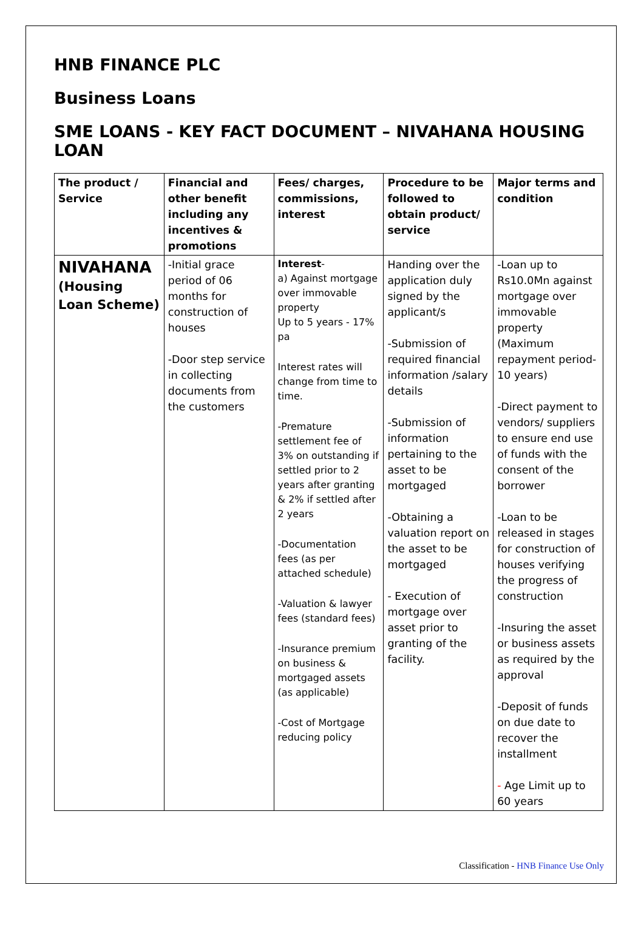HNB FINANCE PLC
Business Loans
SME LOANS - KEY FACT DOCUMENT – NIVAHANA HOUSING LOAN
| The product / Service | Financial and other benefit including any incentives & promotions | Fees/ charges, commissions, interest | Procedure to be followed to obtain product/ service | Major terms and condition |
| --- | --- | --- | --- | --- |
| NIVAHANA (Housing Loan Scheme) | -Initial grace period of 06 months for construction of houses -Door step service in collecting documents from the customers | Interest - a) Against mortgage over immovable property Up to 5 years - 17% pa Interest rates will change from time to time. -Premature settlement fee of 3% on outstanding if settled prior to 2 years after granting & 2% if settled after 2 years -Documentation fees (as per attached schedule) -Valuation & lawyer fees (standard fees) -Insurance premium on business & mortgaged assets (as applicable) -Cost of Mortgage reducing policy | Handing over the application duly signed by the applicant/s -Submission of required financial information /salary details -Submission of information pertaining to the asset to be mortgaged -Obtaining a valuation report on the asset to be mortgaged - Execution of mortgage over asset prior to granting of the facility. | -Loan up to Rs10.0Mn against mortgage over immovable property (Maximum repayment period-10 years) -Direct payment to vendors/ suppliers to ensure end use of funds with the consent of the borrower -Loan to be released in stages for construction of houses verifying the progress of construction -Insuring the asset or business assets as required by the approval -Deposit of funds on due date to recover the installment - Age Limit up to 60 years |
Classification - HNB Finance Use Only